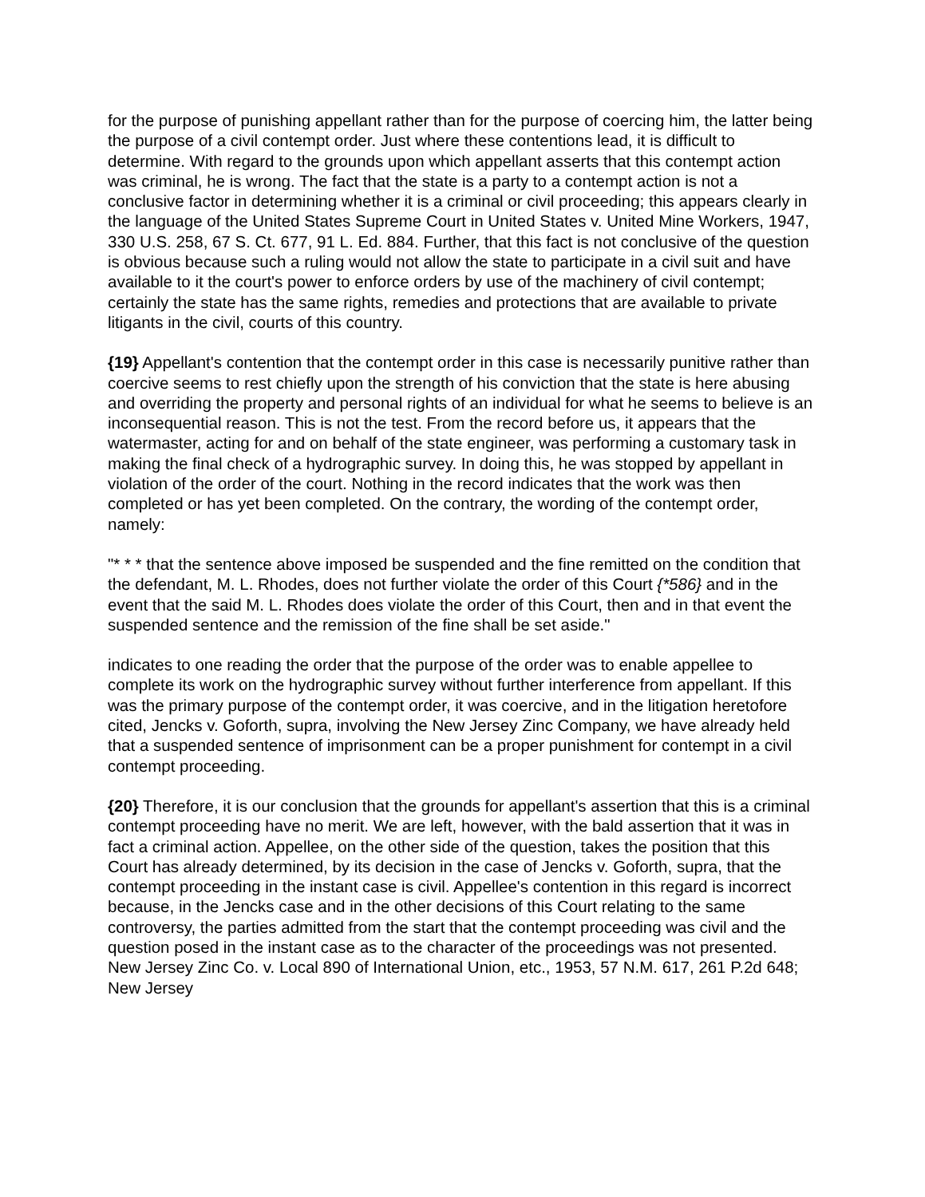for the purpose of punishing appellant rather than for the purpose of coercing him, the latter being the purpose of a civil contempt order. Just where these contentions lead, it is difficult to determine. With regard to the grounds upon which appellant asserts that this contempt action was criminal, he is wrong. The fact that the state is a party to a contempt action is not a conclusive factor in determining whether it is a criminal or civil proceeding; this appears clearly in the language of the United States Supreme Court in United States v. United Mine Workers, 1947, 330 U.S. 258, 67 S. Ct. 677, 91 L. Ed. 884. Further, that this fact is not conclusive of the question is obvious because such a ruling would not allow the state to participate in a civil suit and have available to it the court's power to enforce orders by use of the machinery of civil contempt; certainly the state has the same rights, remedies and protections that are available to private litigants in the civil, courts of this country.
{19} Appellant's contention that the contempt order in this case is necessarily punitive rather than coercive seems to rest chiefly upon the strength of his conviction that the state is here abusing and overriding the property and personal rights of an individual for what he seems to believe is an inconsequential reason. This is not the test. From the record before us, it appears that the watermaster, acting for and on behalf of the state engineer, was performing a customary task in making the final check of a hydrographic survey. In doing this, he was stopped by appellant in violation of the order of the court. Nothing in the record indicates that the work was then completed or has yet been completed. On the contrary, the wording of the contempt order, namely:
"* * * that the sentence above imposed be suspended and the fine remitted on the condition that the defendant, M. L. Rhodes, does not further violate the order of this Court {*586} and in the event that the said M. L. Rhodes does violate the order of this Court, then and in that event the suspended sentence and the remission of the fine shall be set aside."
indicates to one reading the order that the purpose of the order was to enable appellee to complete its work on the hydrographic survey without further interference from appellant. If this was the primary purpose of the contempt order, it was coercive, and in the litigation heretofore cited, Jencks v. Goforth, supra, involving the New Jersey Zinc Company, we have already held that a suspended sentence of imprisonment can be a proper punishment for contempt in a civil contempt proceeding.
{20} Therefore, it is our conclusion that the grounds for appellant's assertion that this is a criminal contempt proceeding have no merit. We are left, however, with the bald assertion that it was in fact a criminal action. Appellee, on the other side of the question, takes the position that this Court has already determined, by its decision in the case of Jencks v. Goforth, supra, that the contempt proceeding in the instant case is civil. Appellee's contention in this regard is incorrect because, in the Jencks case and in the other decisions of this Court relating to the same controversy, the parties admitted from the start that the contempt proceeding was civil and the question posed in the instant case as to the character of the proceedings was not presented. New Jersey Zinc Co. v. Local 890 of International Union, etc., 1953, 57 N.M. 617, 261 P.2d 648; New Jersey